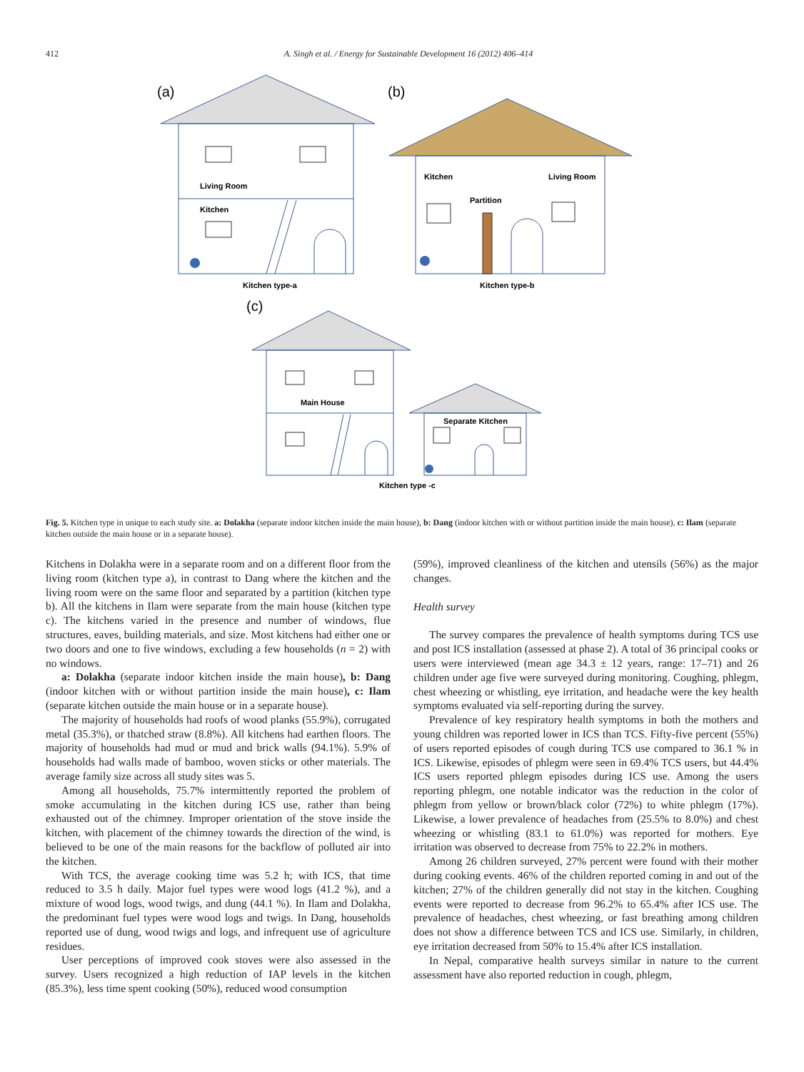412 A. Singh et al. / Energy for Sustainable Development 16 (2012) 406–414
(a)
Living Room
Kitchen
Kitchen type-a
(b)
Kitchen
Living Room
Partition
Kitchen type-b
(c)
Main House
Separate Kitchen
Kitchen type -c
Fig. 5. Kitchen type in unique to each study site. a: Dolakha (separate indoor kitchen inside the main house), b: Dang (indoor kitchen with or without partition inside the main house), c: Ilam (separate kitchen outside the main house or in a separate house).
Kitchens in Dolakha were in a separate room and on a different floor from the living room (kitchen type a), in contrast to Dang where the kitchen and the living room were on the same floor and separated by a partition (kitchen type b). All the kitchens in Ilam were separate from the main house (kitchen type c). The kitchens varied in the presence and number of windows, flue structures, eaves, building materials, and size. Most kitchens had either one or two doors and one to five windows, excluding a few households (n = 2) with no windows.
a: Dolakha (separate indoor kitchen inside the main house), b: Dang (indoor kitchen with or without partition inside the main house), c: Ilam (separate kitchen outside the main house or in a separate house).
The majority of households had roofs of wood planks (55.9%), corrugated metal (35.3%), or thatched straw (8.8%). All kitchens had earthen floors. The majority of households had mud or mud and brick walls (94.1%). 5.9% of households had walls made of bamboo, woven sticks or other materials. The average family size across all study sites was 5.
Among all households, 75.7% intermittently reported the problem of smoke accumulating in the kitchen during ICS use, rather than being exhausted out of the chimney. Improper orientation of the stove inside the kitchen, with placement of the chimney towards the direction of the wind, is believed to be one of the main reasons for the backflow of polluted air into the kitchen.
With TCS, the average cooking time was 5.2 h; with ICS, that time reduced to 3.5 h daily. Major fuel types were wood logs (41.2 %), and a mixture of wood logs, wood twigs, and dung (44.1 %). In Ilam and Dolakha, the predominant fuel types were wood logs and twigs. In Dang, households reported use of dung, wood twigs and logs, and infrequent use of agriculture residues.
User perceptions of improved cook stoves were also assessed in the survey. Users recognized a high reduction of IAP levels in the kitchen (85.3%), less time spent cooking (50%), reduced wood consumption
(59%), improved cleanliness of the kitchen and utensils (56%) as the major changes.
Health survey
The survey compares the prevalence of health symptoms during TCS use and post ICS installation (assessed at phase 2). A total of 36 principal cooks or users were interviewed (mean age 34.3 ± 12 years, range: 17–71) and 26 children under age five were surveyed during monitoring. Coughing, phlegm, chest wheezing or whistling, eye irritation, and headache were the key health symptoms evaluated via self-reporting during the survey.
Prevalence of key respiratory health symptoms in both the mothers and young children was reported lower in ICS than TCS. Fifty-five percent (55%) of users reported episodes of cough during TCS use compared to 36.1 % in ICS. Likewise, episodes of phlegm were seen in 69.4% TCS users, but 44.4% ICS users reported phlegm episodes during ICS use. Among the users reporting phlegm, one notable indicator was the reduction in the color of phlegm from yellow or brown/black color (72%) to white phlegm (17%). Likewise, a lower prevalence of headaches from (25.5% to 8.0%) and chest wheezing or whistling (83.1 to 61.0%) was reported for mothers. Eye irritation was observed to decrease from 75% to 22.2% in mothers.
Among 26 children surveyed, 27% percent were found with their mother during cooking events. 46% of the children reported coming in and out of the kitchen; 27% of the children generally did not stay in the kitchen. Coughing events were reported to decrease from 96.2% to 65.4% after ICS use. The prevalence of headaches, chest wheezing, or fast breathing among children does not show a difference between TCS and ICS use. Similarly, in children, eye irritation decreased from 50% to 15.4% after ICS installation.
In Nepal, comparative health surveys similar in nature to the current assessment have also reported reduction in cough, phlegm,